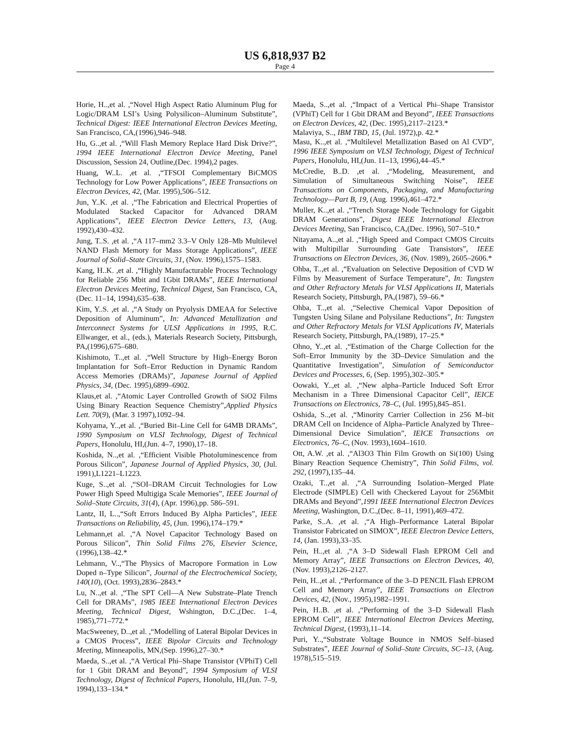US 6,818,937 B2
Page 4
Horie, H..,et al. ,“Novel High Aspect Ratio Aluminum Plug for Logic/DRAM LSI’s Using Polysilicon–Aluminum Substitute”, Technical Digest: IEEE International Electron Devices Meeting, San Francisco, CA,(1996),946–948.
Hu, G..,et al. ,“Will Flash Memory Replace Hard Disk Drive?”, 1994 IEEE International Electron Device Meeting, Panel Discussion, Session 24, Outline,(Dec. 1994),2 pages.
Huang, W..L. ,et al. ,“TFSOI Complementary BiCMOS Technology for Low Power Applications”, IEEE Transactions on Electron Devices, 42, (Mar. 1995),506–512.
Jun, Y..K. ,et al. ,“The Fabrication and Electrical Properties of Modulated Stacked Capacitor for Advanced DRAM Applications”, IEEE Electron Device Letters, 13, (Aug. 1992),430–432.
Jung, T..S. ,et al. ,“A 117–mm2 3.3–V Only 128–Mb Multilevel NAND Flash Memory for Mass Storage Applications”, IEEE Journal of Solid–State Circuits, 31, (Nov. 1996),1575–1583.
Kang, H..K. ,et al. ,“Highly Manufacturable Process Technology for Reliable 256 Mbit and 1Gbit DRAMs”, IEEE International Electron Devices Meeting, Technical Digest, San Francisco, CA,(Dec. 11–14, 1994),635–638.
Kim, Y..S. ,et al. ,“A Study on Pryolysis DMEAA for Selective Deposition of Aluminum”, In: Advanced Metallization and Interconnect Systems for ULSI Applications in 1995, R.C. Ellwanger, et al., (eds.), Materials Research Society, Pittsburgh, PA,(1996),675–680.
Kishimoto, T..,et al. ,“Well Structure by High–Energy Boron Implantation for Soft–Error Reduction in Dynamic Random Access Memories (DRAMs)”, Japanese Journal of Applied Physics, 34, (Dec. 1995),6899–6902.
Klaus,et al. ,“Atomic Layer Controlled Growth of SiO2 Films Using Binary Reaction Sequence Chemistry”,Applied Physics Lett. 70(9), (Mar. 3 1997),1092–94.
Kohyama, Y..,et al. ,“Buried Bit–Line Cell for 64MB DRAMs”, 1990 Symposium on VLSI Technology, Digest of Technical Papers, Honolulu, HI,(Jun. 4–7, 1990),17–18.
Koshida, N..,et al. ,“Efficient Visible Photoluminescence from Porous Silicon”, Japanese Journal of Applied Physics, 30, (Jul. 1991),L1221–L1223.
Kuge, S..,et al. ,“SOI–DRAM Circuit Technologies for Low Power High Speed Multigiga Scale Memories”, IEEE Journal of Solid–State Circuits, 31(4), (Apr. 1996),pp. 586–591.
Lantz, II, L..,“Soft Errors Induced By Alpha Particles”, IEEE Transactions on Reliability, 45, (Jun. 1996),174–179.*
Lehmann,et al. ,“A Novel Capacitor Technology Based on Porous Silicon”, Thin Solid Films 276, Elsevier Science, (1996),138–42.*
Lehmann, V..,“The Physics of Macropore Formation in Low Doped n–Type Silicon”, Journal of the Electrochemical Society, 140(10), (Oct. 1993),2836–2843.*
Lu, N..,et al. ,“The SPT Cell—A New Substrate–Plate Trench Cell for DRAMs”, 1985 IEEE International Electron Devices Meeting, Technical Digest, Wshington, D.C.,(Dec. 1–4, 1985),771–772.*
MacSweeney, D..,et al. ,“Modelling of Lateral Bipolar Devices in a CMOS Process”, IEEE Bipolar Circuits and Technology Meeting, Minneapolis, MN,(Sep. 1996),27–30.*
Maeda, S..,et al. ,“A Vertical Phi–Shape Transistor (VPhiT) Cell for 1 Gbit DRAM and Beyond”, 1994 Symposium of VLSI Technology, Digest of Technical Papers, Honolulu, HI,(Jun. 7–9, 1994),133–134.*
Maeda, S..,et al. ,“Impact of a Vertical Phi–Shape Transistor (VPhiT) Cell for 1 Gbit DRAM and Beyond”, IEEE Transactions on Electron Devices, 42, (Dec. 1995),2117–2123.*
Malaviya, S.., IBM TBD, 15, (Jul. 1972),p. 42.*
Masu, K..,et al. ,“Multilevel Metallization Based on Al CVD”, 1996 IEEE Symposium on VLSI Technology, Digest of Technical Papers, Honolulu, HI,(Jun. 11–13, 1996),44–45.*
McCredie, B..D. ,et al. ,“Modeling, Measurement, and Simulation of Simultaneous Switching Noise”, IEEE Transactions on Components, Packaging, and Manufacturing Technology—Part B, 19, (Aug. 1996),461–472.*
Muller, K..,et al. ,“Trench Storage Node Technology for Gigabit DRAM Generations”, Digest IEEE International Electron Devices Meeting, San Francisco, CA,(Dec. 1996), 507–510.*
Nitayama, A..,et al. ,“High Speed and Compact CMOS Circuits with Multipillar Surrounding Gate Transistors”, IEEE Transactions on Electron Devices, 36, (Nov. 1989), 2605–2606.*
Ohba, T..,et al. ,“Evaluation on Selective Deposition of CVD W Films by Measurement of Surface Temperature”, In: Tungsten and Other Refractory Metals for VLSI Applications II, Materials Research Society, Pittsburgh, PA,(1987), 59–66.*
Ohba, T..,et al. ,“Selective Chemical Vapor Deposition of Tungsten Using Silane and Polysilane Reductions”, In: Tungsten and Other Refractory Metals for VLSI Applications IV, Materials Research Society, Pittsburgh, PA,(1989), 17–25.*
Ohno, Y..,et al. ,“Estimation of the Charge Collection for the Soft–Error Immunity by the 3D–Device Simulation and the Quantitative Investigation”, Simulation of Semiconductor Devices and Processes, 6, (Sep. 1995),302–305.*
Oowaki, Y..,et al. ,“New alpha–Particle Induced Soft Error Mechanism in a Three Dimensional Capacitor Cell”, IEICE Transactions on Electronics, 78–C, (Jul. 1995),845–851.
Oshida, S..,et al. ,“Minority Carrier Collection in 256 M–bit DRAM Cell on Incidence of Alpha–Particle Analyzed by Three–Dimensional Device Simulation”, IEICE Transactions on Electronics, 76–C, (Nov. 1993),1604–1610.
Ott, A.W. ,et al. ,“Al3O3 Thin Film Growth on Si(100) Using Binary Reaction Sequence Chemistry”, Thin Solid Films, vol. 292, (1997),135–44.
Ozaki, T..,et al. ,“A Surrounding Isolation–Merged Plate Electrode (SIMPLE) Cell with Checkered Layout for 256Mbit DRAMs and Beyond”,1991 IEEE International Electron Devices Meeting, Washington, D.C.,(Dec. 8–11, 1991),469–472.
Parke, S..A. ,et al. ,“A High–Performance Lateral Bipolar Transistor Fabricated on SIMOX”, IEEE Electron Device Letters, 14, (Jan. 1993),33–35.
Pein, H..,et al. ,“A 3–D Sidewall Flash EPROM Cell and Memory Array”, IEEE Transactions on Electron Devices, 40, (Nov. 1993),2126–2127.
Pein, H..,et al. ,“Performance of the 3–D PENCIL Flash EPROM Cell and Memory Array”, IEEE Transactions on Electron Devices, 42, (Nov., 1995),1982–1991.
Pein, H..B. ,et al. ,“Performing of the 3–D Sidewall Flash EPROM Cell”, IEEE International Electron Devices Meeting, Technical Digest, (1993),11–14.
Puri, Y..,“Substrate Voltage Bounce in NMOS Self–biased Substrates”, IEEE Journal of Solid–State Circuits, SC–13, (Aug. 1978),515–519.